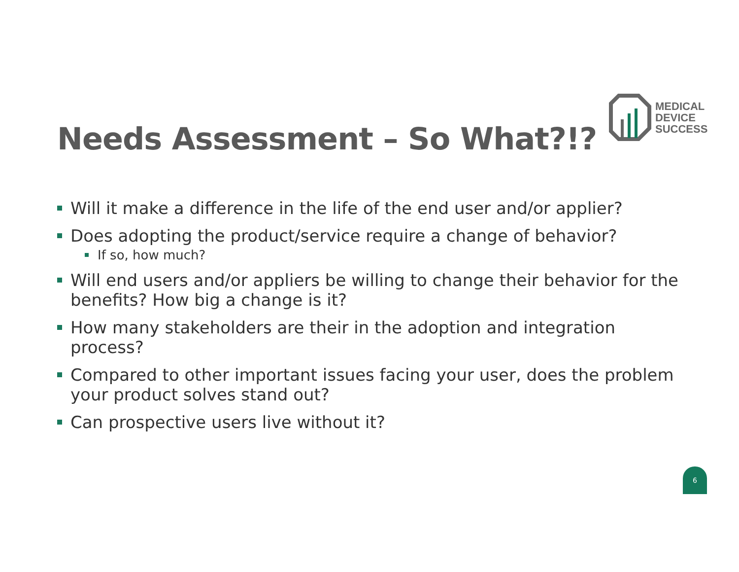MEDICAL
DEVICE
SUCCESS
Needs Assessment – So What?!?
Will it make a difference in the life of the end user and/or applier?
Does adopting the product/service require a change of behavior?
If so, how much?
Will end users and/or appliers be willing to change their behavior for the benefits? How big a change is it?
How many stakeholders are their in the adoption and integration process?
Compared to other important issues facing your user, does the problem your product solves stand out?
Can prospective users live without it?
6